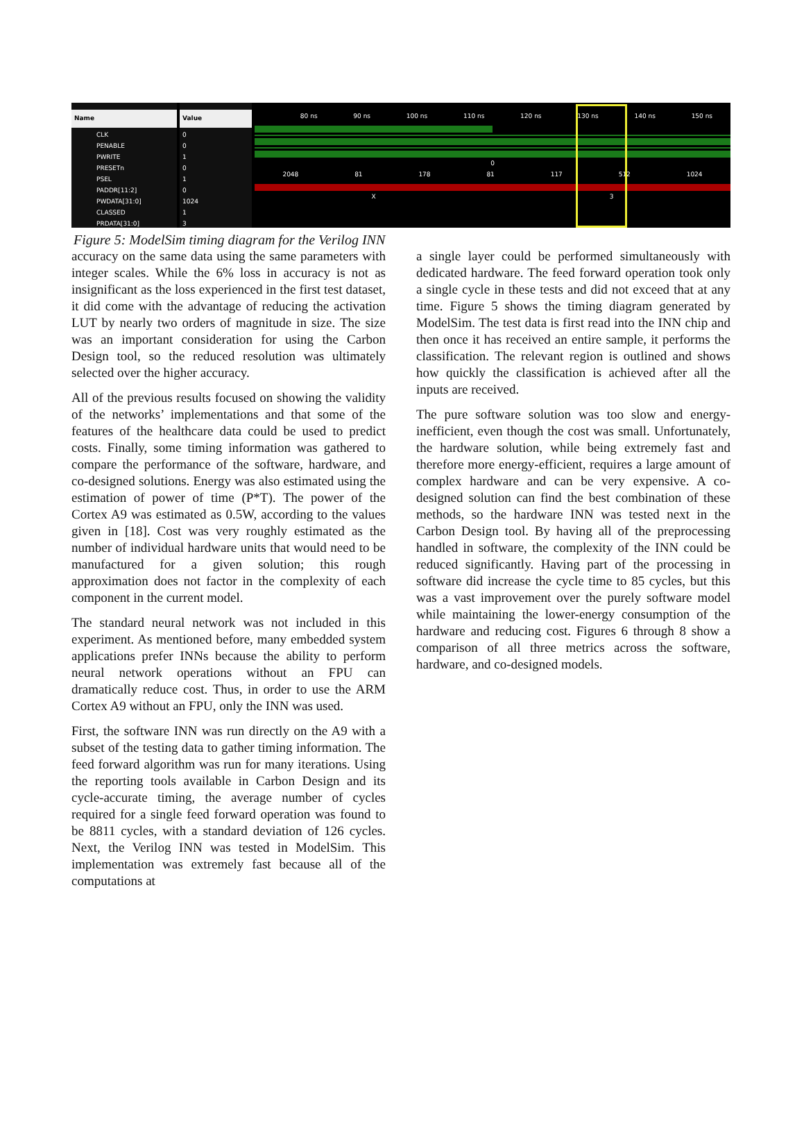Name
CLK
PENABLE
PWRITE
PRESETn
PSEL
PADDR[11:2]
PWDATA[31:0]
CLASSED
PRDATA[31:0]
Value
0
0
1
0
1
0
1024
1
3
80 ns 90 ns 100 ns 110 ns 120 ns 130 ns 140 ns 150 ns
0
2048 81 178 81 117 512 1024
X 3
Figure 5: ModelSim timing diagram for the Verilog INN
accuracy on the same data using the same parameters with integer scales. While the 6% loss in accuracy is not as insignificant as the loss experienced in the first test dataset, it did come with the advantage of reducing the activation LUT by nearly two orders of magnitude in size. The size was an important consideration for using the Carbon Design tool, so the reduced resolution was ultimately selected over the higher accuracy.
All of the previous results focused on showing the validity of the networks’ implementations and that some of the features of the healthcare data could be used to predict costs. Finally, some timing information was gathered to compare the performance of the software, hardware, and co-designed solutions. Energy was also estimated using the estimation of power of time (P*T). The power of the Cortex A9 was estimated as 0.5W, according to the values given in [18]. Cost was very roughly estimated as the number of individual hardware units that would need to be manufactured for a given solution; this rough approximation does not factor in the complexity of each component in the current model.
The standard neural network was not included in this experiment. As mentioned before, many embedded system applications prefer INNs because the ability to perform neural network operations without an FPU can dramatically reduce cost. Thus, in order to use the ARM Cortex A9 without an FPU, only the INN was used.
First, the software INN was run directly on the A9 with a subset of the testing data to gather timing information. The feed forward algorithm was run for many iterations. Using the reporting tools available in Carbon Design and its cycle-accurate timing, the average number of cycles required for a single feed forward operation was found to be 8811 cycles, with a standard deviation of 126 cycles. Next, the Verilog INN was tested in ModelSim. This implementation was extremely fast because all of the computations at
a single layer could be performed simultaneously with dedicated hardware. The feed forward operation took only a single cycle in these tests and did not exceed that at any time. Figure 5 shows the timing diagram generated by ModelSim. The test data is first read into the INN chip and then once it has received an entire sample, it performs the classification. The relevant region is outlined and shows how quickly the classification is achieved after all the inputs are received.
The pure software solution was too slow and energy-inefficient, even though the cost was small. Unfortunately, the hardware solution, while being extremely fast and therefore more energy-efficient, requires a large amount of complex hardware and can be very expensive. A co-designed solution can find the best combination of these methods, so the hardware INN was tested next in the Carbon Design tool. By having all of the preprocessing handled in software, the complexity of the INN could be reduced significantly. Having part of the processing in software did increase the cycle time to 85 cycles, but this was a vast improvement over the purely software model while maintaining the lower-energy consumption of the hardware and reducing cost. Figures 6 through 8 show a comparison of all three metrics across the software, hardware, and co-designed models.